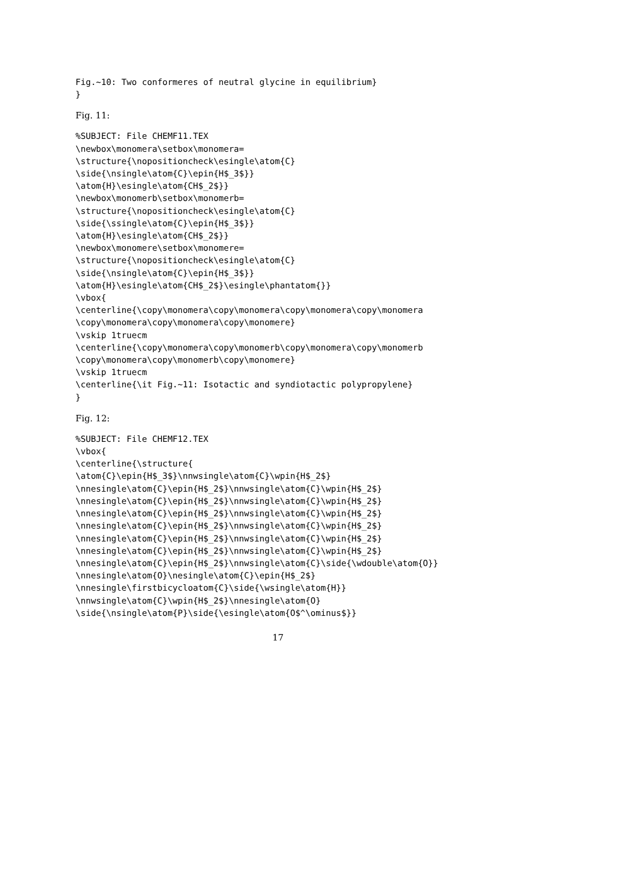Fig.~10: Two conformeres of neutral glycine in equilibrium}
}
Fig. 11:
%SUBJECT: File CHEMF11.TEX
\newbox\monomera\setbox\monomera=
\structure{\nopositioncheck\esingle\atom{C}
\side{\nsingle\atom{C}\epin{H$_3$}}
\atom{H}\esingle\atom{CH$_2$}}
\newbox\monomerb\setbox\monomerb=
\structure{\nopositioncheck\esingle\atom{C}
\side{\ssingle\atom{C}\epin{H$_3$}}
\atom{H}\esingle\atom{CH$_2$}}
\newbox\monomere\setbox\monomere=
\structure{\nopositioncheck\esingle\atom{C}
\side{\nsingle\atom{C}\epin{H$_3$}}
\atom{H}\esingle\atom{CH$_2$}\esingle\phantatom{}}
\vbox{
\centerline{\copy\monomera\copy\monomera\copy\monomera\copy\monomera
\copy\monomera\copy\monomera\copy\monomere}
\vskip 1truecm
\centerline{\copy\monomera\copy\monomerb\copy\monomera\copy\monomerb
\copy\monomera\copy\monomerb\copy\monomere}
\vskip 1truecm
\centerline{\it Fig.~11: Isotactic and syndiotactic polypropylene}
}
Fig. 12:
%SUBJECT: File CHEMF12.TEX
\vbox{
\centerline{\structure{
\atom{C}\epin{H$_3$}\nnwsingle\atom{C}\wpin{H$_2$}
\nnesingle\atom{C}\epin{H$_2$}\nnwsingle\atom{C}\wpin{H$_2$}
\nnesingle\atom{C}\epin{H$_2$}\nnwsingle\atom{C}\wpin{H$_2$}
\nnesingle\atom{C}\epin{H$_2$}\nnwsingle\atom{C}\wpin{H$_2$}
\nnesingle\atom{C}\epin{H$_2$}\nnwsingle\atom{C}\wpin{H$_2$}
\nnesingle\atom{C}\epin{H$_2$}\nnwsingle\atom{C}\wpin{H$_2$}
\nnesingle\atom{C}\epin{H$_2$}\nnwsingle\atom{C}\wpin{H$_2$}
\nnesingle\atom{C}\epin{H$_2$}\nnwsingle\atom{C}\side{\wdouble\atom{O}}
\nnesingle\atom{O}\nesingle\atom{C}\epin{H$_2$}
\nnesingle\firstbicycloatom{C}\side{\wsingle\atom{H}}
\nnwsingle\atom{C}\wpin{H$_2$}\nnesingle\atom{O}
\side{\nsingle\atom{P}\side{\esingle\atom{O$^\ominus$}}
17